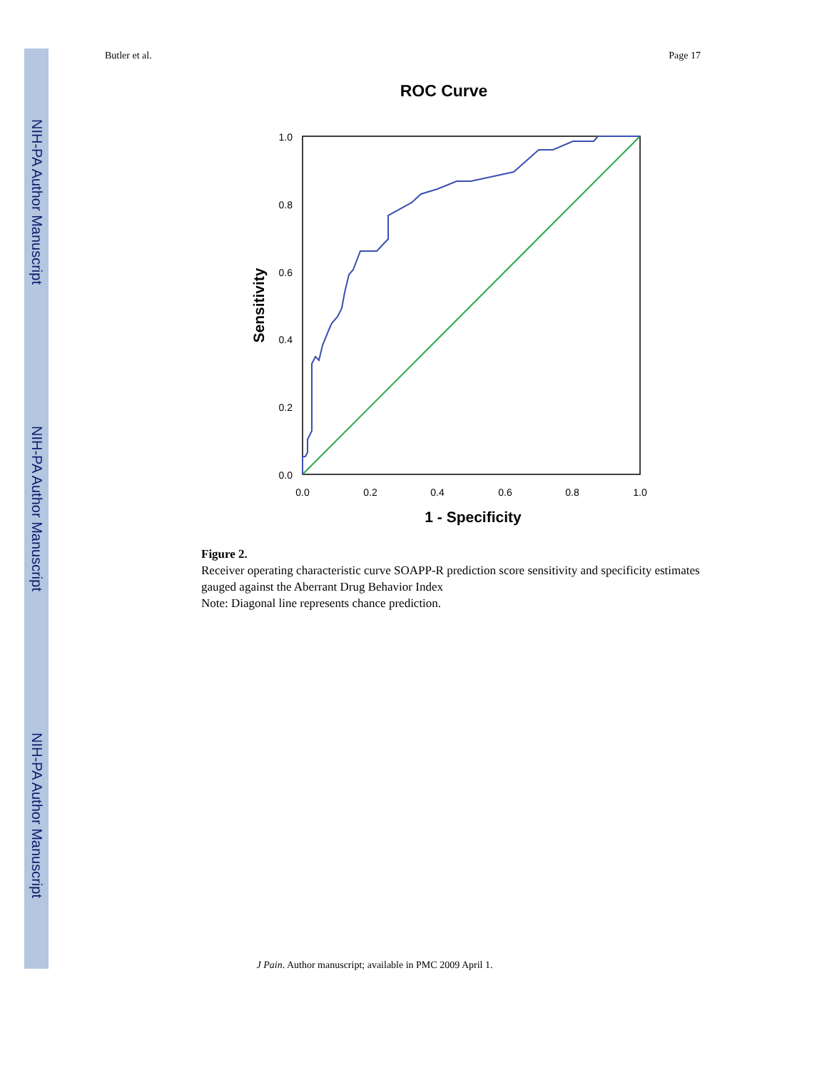NIH-PA Author Manuscript
NIH-PA Author Manuscript
NIH-PA Author Manuscript
Butler et al. Page 17
ROC Curve
1.0
0.8
0.6
0.4
0.2
0.0
0.0
0.2
0.4
0.6
0.8
1.0
1 - Specificity
Sensitivity
Figure 2.
Receiver operating characteristic curve SOAPP-R prediction score sensitivity and specificity estimates gauged against the Aberrant Drug Behavior Index
Note: Diagonal line represents chance prediction.
J Pain. Author manuscript; available in PMC 2009 April 1.